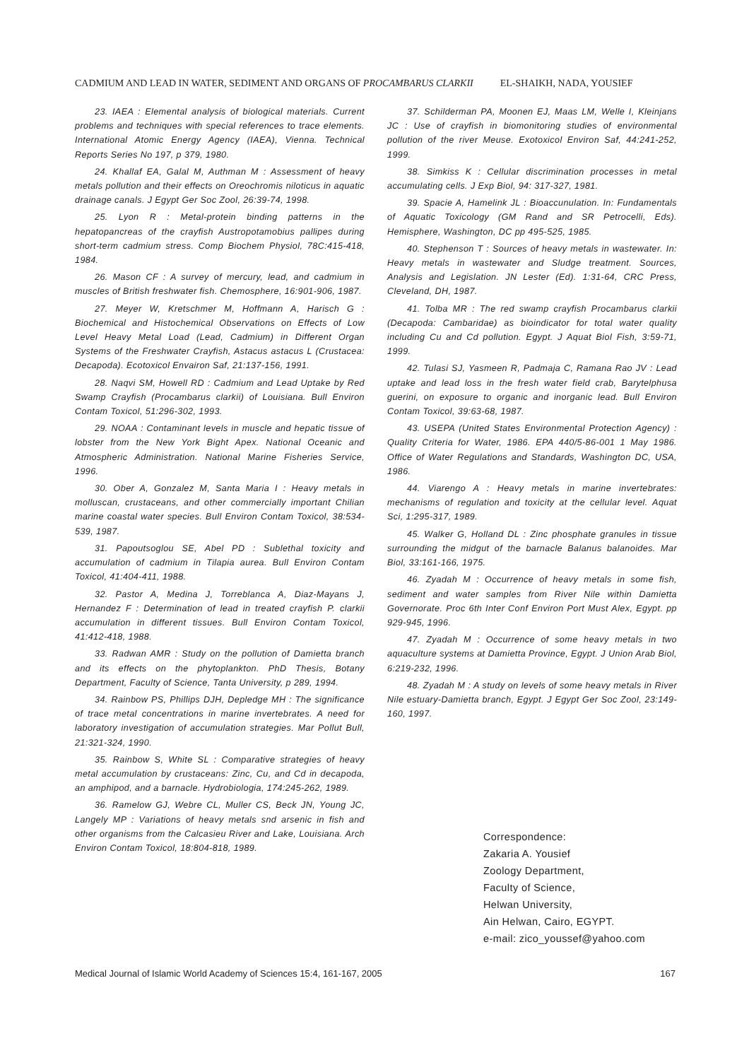CADMIUM AND LEAD IN WATER, SEDIMENT AND ORGANS OF PROCAMBARUS CLARKII EL-SHAIKH, NADA, YOUSIEF
23. IAEA : Elemental analysis of biological materials. Current problems and techniques with special references to trace elements. International Atomic Energy Agency (IAEA), Vienna. Technical Reports Series No 197, p 379, 1980.
24. Khallaf EA, Galal M, Authman M : Assessment of heavy metals pollution and their effects on Oreochromis niloticus in aquatic drainage canals. J Egypt Ger Soc Zool, 26:39-74, 1998.
25. Lyon R : Metal-protein binding patterns in the hepatopancreas of the crayfish Austropotamobius pallipes during short-term cadmium stress. Comp Biochem Physiol, 78C:415-418, 1984.
26. Mason CF : A survey of mercury, lead, and cadmium in muscles of British freshwater fish. Chemosphere, 16:901-906, 1987.
27. Meyer W, Kretschmer M, Hoffmann A, Harisch G : Biochemical and Histochemical Observations on Effects of Low Level Heavy Metal Load (Lead, Cadmium) in Different Organ Systems of the Freshwater Crayfish, Astacus astacus L (Crustacea: Decapoda). Ecotoxicol Envairon Saf, 21:137-156, 1991.
28. Naqvi SM, Howell RD : Cadmium and Lead Uptake by Red Swamp Crayfish (Procambarus clarkii) of Louisiana. Bull Environ Contam Toxicol, 51:296-302, 1993.
29. NOAA : Contaminant levels in muscle and hepatic tissue of lobster from the New York Bight Apex. National Oceanic and Atmospheric Administration. National Marine Fisheries Service, 1996.
30. Ober A, Gonzalez M, Santa Maria I : Heavy metals in molluscan, crustaceans, and other commercially important Chilian marine coastal water species. Bull Environ Contam Toxicol, 38:534-539, 1987.
31. Papoutsoglou SE, Abel PD : Sublethal toxicity and accumulation of cadmium in Tilapia aurea. Bull Environ Contam Toxicol, 41:404-411, 1988.
32. Pastor A, Medina J, Torreblanca A, Diaz-Mayans J, Hernandez F : Determination of lead in treated crayfish P. clarkii accumulation in different tissues. Bull Environ Contam Toxicol, 41:412-418, 1988.
33. Radwan AMR : Study on the pollution of Damietta branch and its effects on the phytoplankton. PhD Thesis, Botany Department, Faculty of Science, Tanta University, p 289, 1994.
34. Rainbow PS, Phillips DJH, Depledge MH : The significance of trace metal concentrations in marine invertebrates. A need for laboratory investigation of accumulation strategies. Mar Pollut Bull, 21:321-324, 1990.
35. Rainbow S, White SL : Comparative strategies of heavy metal accumulation by crustaceans: Zinc, Cu, and Cd in decapoda, an amphipod, and a barnacle. Hydrobiologia, 174:245-262, 1989.
36. Ramelow GJ, Webre CL, Muller CS, Beck JN, Young JC, Langely MP : Variations of heavy metals snd arsenic in fish and other organisms from the Calcasieu River and Lake, Louisiana. Arch Environ Contam Toxicol, 18:804-818, 1989.
37. Schilderman PA, Moonen EJ, Maas LM, Welle I, Kleinjans JC : Use of crayfish in biomonitoring studies of environmental pollution of the river Meuse. Exotoxicol Environ Saf, 44:241-252, 1999.
38. Simkiss K : Cellular discrimination processes in metal accumulating cells. J Exp Biol, 94: 317-327, 1981.
39. Spacie A, Hamelink JL : Bioaccunulation. In: Fundamentals of Aquatic Toxicology (GM Rand and SR Petrocelli, Eds). Hemisphere, Washington, DC pp 495-525, 1985.
40. Stephenson T : Sources of heavy metals in wastewater. In: Heavy metals in wastewater and Sludge treatment. Sources, Analysis and Legislation. JN Lester (Ed). 1:31-64, CRC Press, Cleveland, DH, 1987.
41. Tolba MR : The red swamp crayfish Procambarus clarkii (Decapoda: Cambaridae) as bioindicator for total water quality including Cu and Cd pollution. Egypt. J Aquat Biol Fish, 3:59-71, 1999.
42. Tulasi SJ, Yasmeen R, Padmaja C, Ramana Rao JV : Lead uptake and lead loss in the fresh water field crab, Barytelphusa guerini, on exposure to organic and inorganic lead. Bull Environ Contam Toxicol, 39:63-68, 1987.
43. USEPA (United States Environmental Protection Agency) : Quality Criteria for Water, 1986. EPA 440/5-86-001 1 May 1986. Office of Water Regulations and Standards, Washington DC, USA, 1986.
44. Viarengo A : Heavy metals in marine invertebrates: mechanisms of regulation and toxicity at the cellular level. Aquat Sci, 1:295-317, 1989.
45. Walker G, Holland DL : Zinc phosphate granules in tissue surrounding the midgut of the barnacle Balanus balanoides. Mar Biol, 33:161-166, 1975.
46. Zyadah M : Occurrence of heavy metals in some fish, sediment and water samples from River Nile within Damietta Governorate. Proc 6th Inter Conf Environ Port Must Alex, Egypt. pp 929-945, 1996.
47. Zyadah M : Occurrence of some heavy metals in two aquaculture systems at Damietta Province, Egypt. J Union Arab Biol, 6:219-232, 1996.
48. Zyadah M : A study on levels of some heavy metals in River Nile estuary-Damietta branch, Egypt. J Egypt Ger Soc Zool, 23:149-160, 1997.
Correspondence:
Zakaria A. Yousief
Zoology Department,
Faculty of Science,
Helwan University,
Ain Helwan, Cairo, EGYPT.
e-mail: zico_youssef@yahoo.com
Medical Journal of Islamic World Academy of Sciences 15:4, 161-167, 2005 167